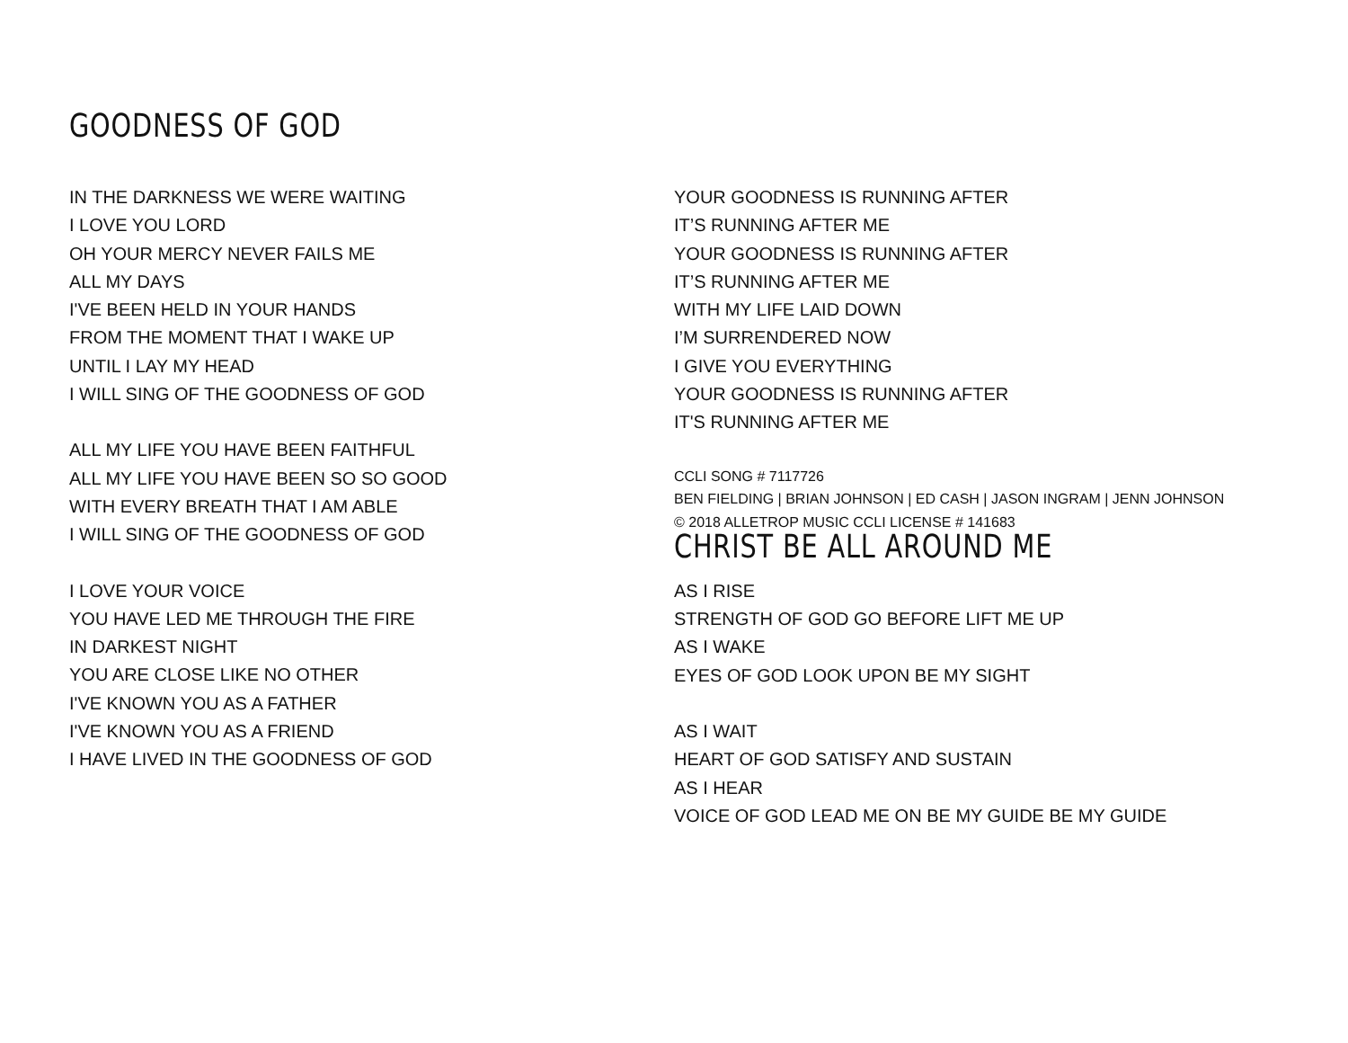GOODNESS OF GOD
IN THE DARKNESS WE WERE WAITING
I LOVE YOU LORD
OH YOUR MERCY NEVER FAILS ME
ALL MY DAYS
I'VE BEEN HELD IN YOUR HANDS
FROM THE MOMENT THAT I WAKE UP
UNTIL I LAY MY HEAD
I WILL SING OF THE GOODNESS OF GOD
ALL MY LIFE YOU HAVE BEEN FAITHFUL
ALL MY LIFE YOU HAVE BEEN SO SO GOOD
WITH EVERY BREATH THAT I AM ABLE
I WILL SING OF THE GOODNESS OF GOD
I LOVE YOUR VOICE
YOU HAVE LED ME THROUGH THE FIRE
IN DARKEST NIGHT
YOU ARE CLOSE LIKE NO OTHER
I'VE KNOWN YOU AS A FATHER
I'VE KNOWN YOU AS A FRIEND
I HAVE LIVED IN THE GOODNESS OF GOD
YOUR GOODNESS IS RUNNING AFTER
IT’S RUNNING AFTER ME
YOUR GOODNESS IS RUNNING AFTER
IT’S RUNNING AFTER ME
WITH MY LIFE LAID DOWN
I’M SURRENDERED NOW
I GIVE YOU EVERYTHING
YOUR GOODNESS IS RUNNING AFTER
IT'S RUNNING AFTER ME
CCLI SONG # 7117726
BEN FIELDING | BRIAN JOHNSON | ED CASH | JASON INGRAM | JENN JOHNSON
© 2018 ALLETROP MUSIC CCLI LICENSE # 141683
CHRIST BE ALL AROUND ME
AS I RISE
STRENGTH OF GOD GO BEFORE LIFT ME UP
AS I WAKE
EYES OF GOD LOOK UPON BE MY SIGHT
AS I WAIT
HEART OF GOD SATISFY AND SUSTAIN
AS I HEAR
VOICE OF GOD LEAD ME ON BE MY GUIDE BE MY GUIDE